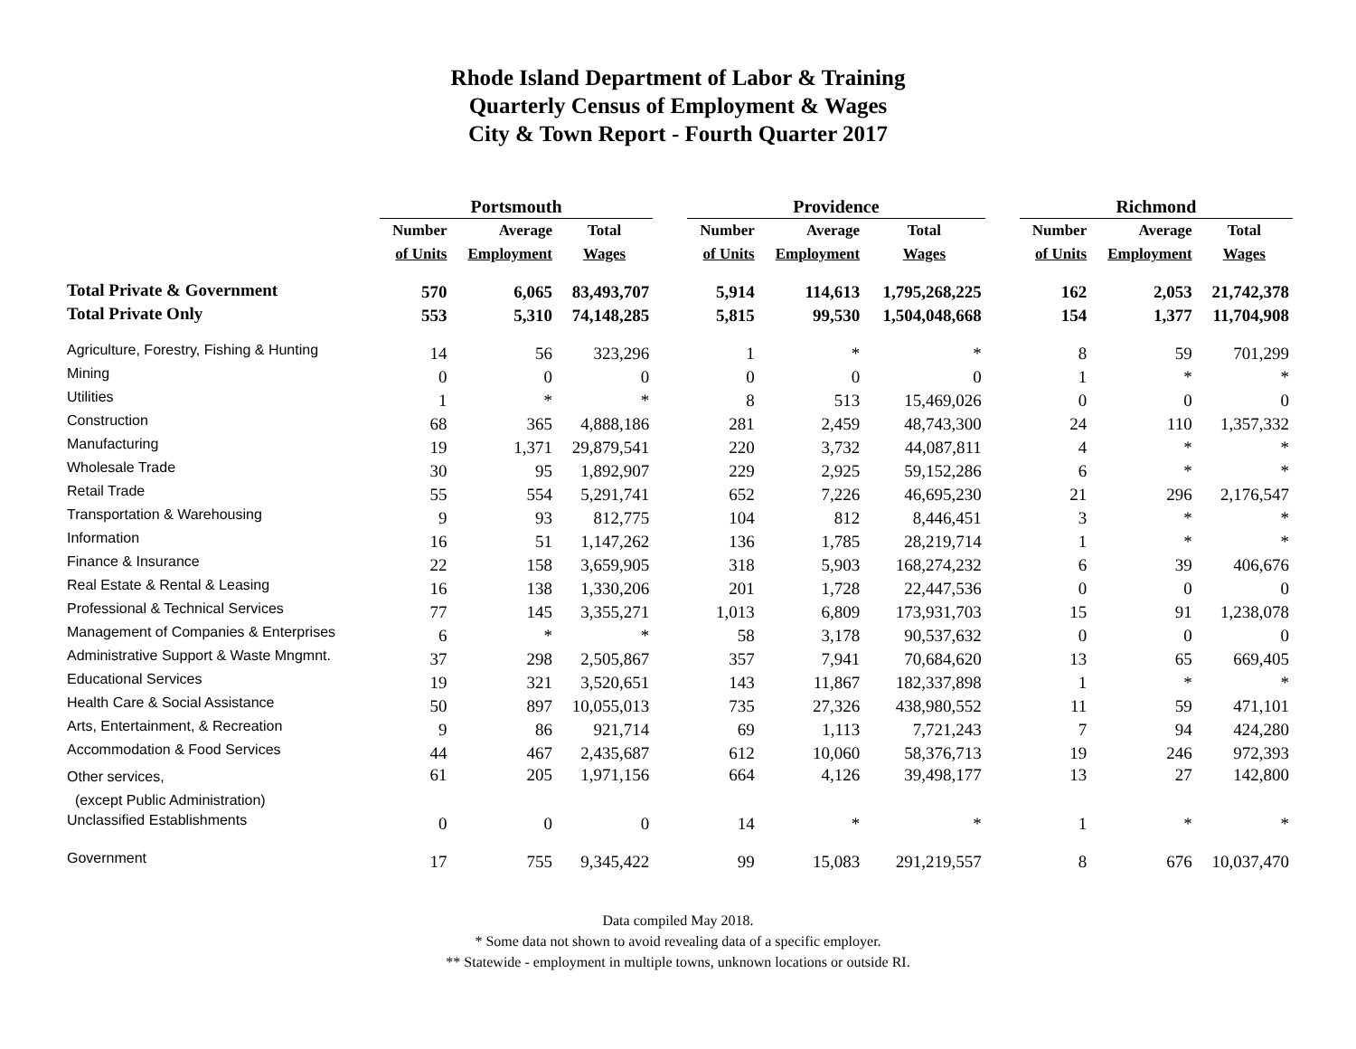Rhode Island Department of Labor & Training
Quarterly Census of Employment & Wages
City & Town Report - Fourth Quarter 2017
| | Portsmouth | | | | Providence | | | | Richmond | | |
| --- | --- | --- | --- | --- | --- | --- | --- | --- | --- | --- | --- |
| | Number | Average | Total | | Number | Average | Total | | Number | Average | Total |
| | of Units | Employment | Wages | | of Units | Employment | Wages | | of Units | Employment | Wages |
| Total Private & Government | 570 | 6,065 | 83,493,707 | | 5,914 | 114,613 | 1,795,268,225 | | 162 | 2,053 | 21,742,378 |
| Total Private Only | 553 | 5,310 | 74,148,285 | | 5,815 | 99,530 | 1,504,048,668 | | 154 | 1,377 | 11,704,908 |
| Agriculture, Forestry, Fishing & Hunting | 14 | 56 | 323,296 | | 1 | * | * | | 8 | 59 | 701,299 |
| Mining | 0 | 0 | 0 | | 0 | 0 | 0 | | 1 | * | * |
| Utilities | 1 | * | * | | 8 | 513 | 15,469,026 | | 0 | 0 | 0 |
| Construction | 68 | 365 | 4,888,186 | | 281 | 2,459 | 48,743,300 | | 24 | 110 | 1,357,332 |
| Manufacturing | 19 | 1,371 | 29,879,541 | | 220 | 3,732 | 44,087,811 | | 4 | * | * |
| Wholesale Trade | 30 | 95 | 1,892,907 | | 229 | 2,925 | 59,152,286 | | 6 | * | * |
| Retail Trade | 55 | 554 | 5,291,741 | | 652 | 7,226 | 46,695,230 | | 21 | 296 | 2,176,547 |
| Transportation & Warehousing | 9 | 93 | 812,775 | | 104 | 812 | 8,446,451 | | 3 | * | * |
| Information | 16 | 51 | 1,147,262 | | 136 | 1,785 | 28,219,714 | | 1 | * | * |
| Finance & Insurance | 22 | 158 | 3,659,905 | | 318 | 5,903 | 168,274,232 | | 6 | 39 | 406,676 |
| Real Estate & Rental & Leasing | 16 | 138 | 1,330,206 | | 201 | 1,728 | 22,447,536 | | 0 | 0 | 0 |
| Professional & Technical Services | 77 | 145 | 3,355,271 | | 1,013 | 6,809 | 173,931,703 | | 15 | 91 | 1,238,078 |
| Management of Companies & Enterprises | 6 | * | * | | 58 | 3,178 | 90,537,632 | | 0 | 0 | 0 |
| Administrative Support & Waste Mngmnt. | 37 | 298 | 2,505,867 | | 357 | 7,941 | 70,684,620 | | 13 | 65 | 669,405 |
| Educational Services | 19 | 321 | 3,520,651 | | 143 | 11,867 | 182,337,898 | | 1 | * | * |
| Health Care & Social Assistance | 50 | 897 | 10,055,013 | | 735 | 27,326 | 438,980,552 | | 11 | 59 | 471,101 |
| Arts, Entertainment, & Recreation | 9 | 86 | 921,714 | | 69 | 1,113 | 7,721,243 | | 7 | 94 | 424,280 |
| Accommodation & Food Services | 44 | 467 | 2,435,687 | | 612 | 10,060 | 58,376,713 | | 19 | 246 | 972,393 |
| Other services, (except Public Administration) | 61 | 205 | 1,971,156 | | 664 | 4,126 | 39,498,177 | | 13 | 27 | 142,800 |
| Unclassified Establishments | 0 | 0 | 0 | | 14 | * | * | | 1 | * | * |
| Government | 17 | 755 | 9,345,422 | | 99 | 15,083 | 291,219,557 | | 8 | 676 | 10,037,470 |
Data compiled May 2018.
* Some data not shown to avoid revealing data of a specific employer.
** Statewide - employment in multiple towns, unknown locations or outside RI.